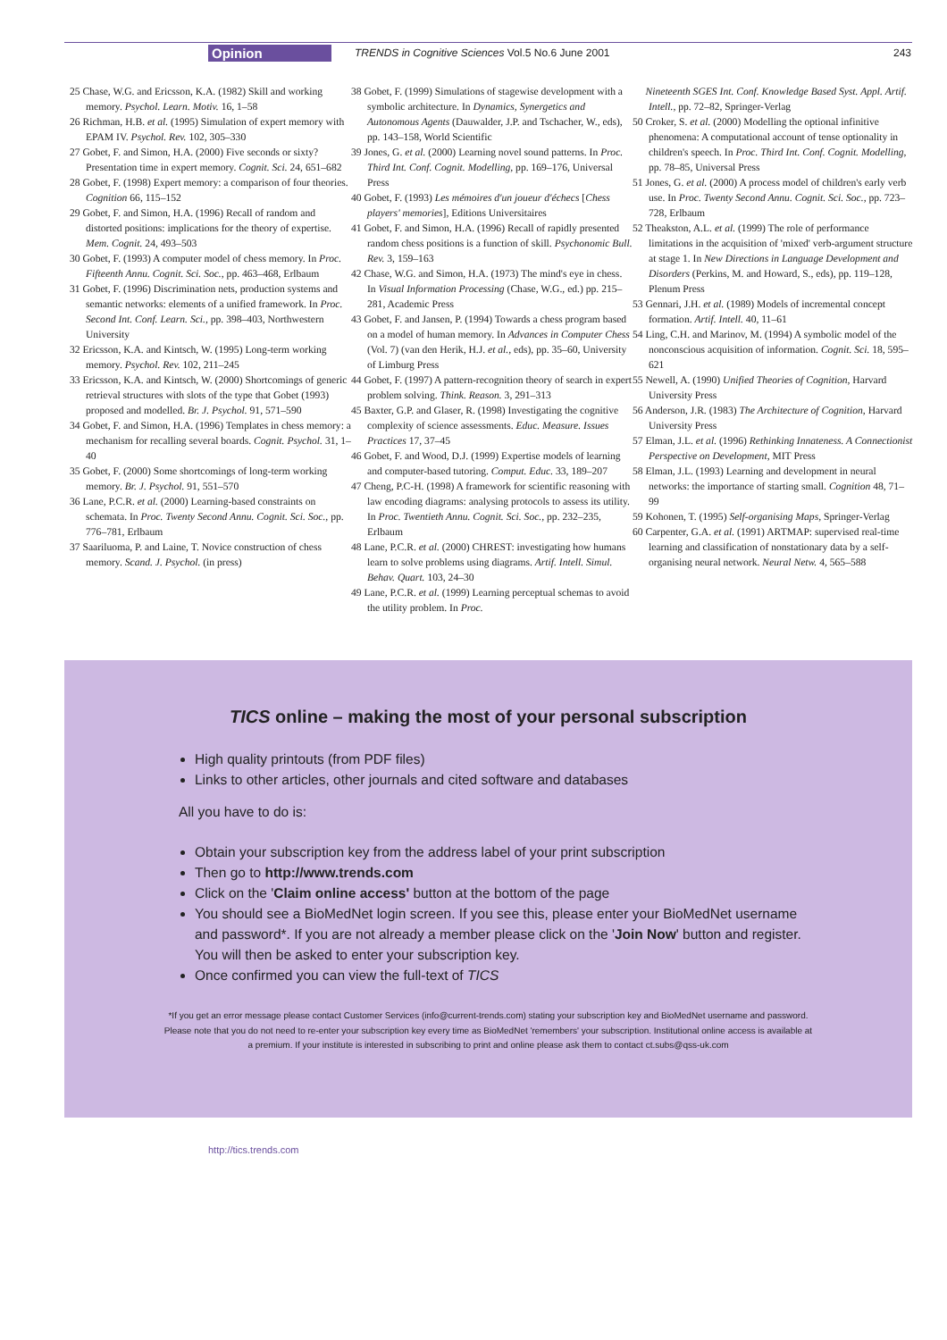Opinion TRENDS in Cognitive Sciences Vol.5 No.6 June 2001 243
25 Chase, W.G. and Ericsson, K.A. (1982) Skill and working memory. Psychol. Learn. Motiv. 16, 1–58
26 Richman, H.B. et al. (1995) Simulation of expert memory with EPAM IV. Psychol. Rev. 102, 305–330
27 Gobet, F. and Simon, H.A. (2000) Five seconds or sixty? Presentation time in expert memory. Cognit. Sci. 24, 651–682
28 Gobet, F. (1998) Expert memory: a comparison of four theories. Cognition 66, 115–152
29 Gobet, F. and Simon, H.A. (1996) Recall of random and distorted positions: implications for the theory of expertise. Mem. Cognit. 24, 493–503
30 Gobet, F. (1993) A computer model of chess memory. In Proc. Fifteenth Annu. Cognit. Sci. Soc., pp. 463–468, Erlbaum
31 Gobet, F. (1996) Discrimination nets, production systems and semantic networks: elements of a unified framework. In Proc. Second Int. Conf. Learn. Sci., pp. 398–403, Northwestern University
32 Ericsson, K.A. and Kintsch, W. (1995) Long-term working memory. Psychol. Rev. 102, 211–245
33 Ericsson, K.A. and Kintsch, W. (2000) Shortcomings of generic retrieval structures with slots of the type that Gobet (1993) proposed and modelled. Br. J. Psychol. 91, 571–590
34 Gobet, F. and Simon, H.A. (1996) Templates in chess memory: a mechanism for recalling several boards. Cognit. Psychol. 31, 1–40
35 Gobet, F. (2000) Some shortcomings of long-term working memory. Br. J. Psychol. 91, 551–570
36 Lane, P.C.R. et al. (2000) Learning-based constraints on schemata. In Proc. Twenty Second Annu. Cognit. Sci. Soc., pp. 776–781, Erlbaum
37 Saariluoma, P. and Laine, T. Novice construction of chess memory. Scand. J. Psychol. (in press)
38 Gobet, F. (1999) Simulations of stagewise development with a symbolic architecture. In Dynamics, Synergetics and Autonomous Agents (Dauwalder, J.P. and Tschacher, W., eds), pp. 143–158, World Scientific
39 Jones, G. et al. (2000) Learning novel sound patterns. In Proc. Third Int. Conf. Cognit. Modelling, pp. 169–176, Universal Press
40 Gobet, F. (1993) Les mémoires d'un joueur d'échecs [Chess players' memories], Editions Universitaires
41 Gobet, F. and Simon, H.A. (1996) Recall of rapidly presented random chess positions is a function of skill. Psychonomic Bull. Rev. 3, 159–163
42 Chase, W.G. and Simon, H.A. (1973) The mind's eye in chess. In Visual Information Processing (Chase, W.G., ed.) pp. 215–281, Academic Press
43 Gobet, F. and Jansen, P. (1994) Towards a chess program based on a model of human memory. In Advances in Computer Chess (Vol. 7) (van den Herik, H.J. et al., eds), pp. 35–60, University of Limburg Press
44 Gobet, F. (1997) A pattern-recognition theory of search in expert problem solving. Think. Reason. 3, 291–313
45 Baxter, G.P. and Glaser, R. (1998) Investigating the cognitive complexity of science assessments. Educ. Measure. Issues Practices 17, 37–45
46 Gobet, F. and Wood, D.J. (1999) Expertise models of learning and computer-based tutoring. Comput. Educ. 33, 189–207
47 Cheng, P.C-H. (1998) A framework for scientific reasoning with law encoding diagrams: analysing protocols to assess its utility. In Proc. Twentieth Annu. Cognit. Sci. Soc., pp. 232–235, Erlbaum
48 Lane, P.C.R. et al. (2000) CHREST: investigating how humans learn to solve problems using diagrams. Artif. Intell. Simul. Behav. Quart. 103, 24–30
49 Lane, P.C.R. et al. (1999) Learning perceptual schemas to avoid the utility problem. In Proc.
Nineteenth SGES Int. Conf. Knowledge Based Syst. Appl. Artif. Intell., pp. 72–82, Springer-Verlag
50 Croker, S. et al. (2000) Modelling the optional infinitive phenomena: A computational account of tense optionality in children's speech. In Proc. Third Int. Conf. Cognit. Modelling, pp. 78–85, Universal Press
51 Jones, G. et al. (2000) A process model of children's early verb use. In Proc. Twenty Second Annu. Cognit. Sci. Soc., pp. 723–728, Erlbaum
52 Theakston, A.L. et al. (1999) The role of performance limitations in the acquisition of 'mixed' verb-argument structure at stage 1. In New Directions in Language Development and Disorders (Perkins, M. and Howard, S., eds), pp. 119–128, Plenum Press
53 Gennari, J.H. et al. (1989) Models of incremental concept formation. Artif. Intell. 40, 11–61
54 Ling, C.H. and Marinov, M. (1994) A symbolic model of the nonconscious acquisition of information. Cognit. Sci. 18, 595–621
55 Newell, A. (1990) Unified Theories of Cognition, Harvard University Press
56 Anderson, J.R. (1983) The Architecture of Cognition, Harvard University Press
57 Elman, J.L. et al. (1996) Rethinking Innateness. A Connectionist Perspective on Development, MIT Press
58 Elman, J.L. (1993) Learning and development in neural networks: the importance of starting small. Cognition 48, 71–99
59 Kohonen, T. (1995) Self-organising Maps, Springer-Verlag
60 Carpenter, G.A. et al. (1991) ARTMAP: supervised real-time learning and classification of nonstationary data by a self-organising neural network. Neural Netw. 4, 565–588
TICS online – making the most of your personal subscription
High quality printouts (from PDF files)
Links to other articles, other journals and cited software and databases
All you have to do is:
Obtain your subscription key from the address label of your print subscription
Then go to http://www.trends.com
Click on the 'Claim online access' button at the bottom of the page
You should see a BioMedNet login screen. If you see this, please enter your BioMedNet username and password*. If you are not already a member please click on the 'Join Now' button and register. You will then be asked to enter your subscription key.
Once confirmed you can view the full-text of TICS
*If you get an error message please contact Customer Services (info@current-trends.com) stating your subscription key and BioMedNet username and password. Please note that you do not need to re-enter your subscription key every time as BioMedNet 'remembers' your subscription. Institutional online access is available at a premium. If your institute is interested in subscribing to print and online please ask them to contact ct.subs@qss-uk.com
http://tics.trends.com